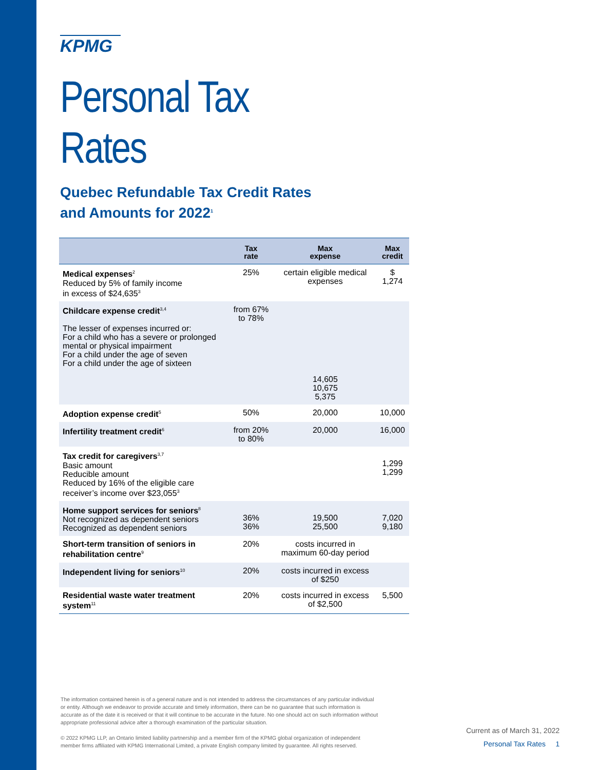KPMG
Personal Tax Rates
Quebec Refundable Tax Credit Rates
and Amounts for 2022<sup>1</sup>
| | Tax rate | Max expense | Max credit |
| --- | --- | --- | --- |
| Medical expenses<sup>2</sup> Reduced by 5% of family income in excess of $24,635<sup>3</sup> | 25% | certain eligible medical expenses | $ 1,274 |
| Childcare expense credit<sup>3,4</sup> The lesser of expenses incurred or: For a child who has a severe or prolonged mental or physical impairment For a child under the age of seven For a child under the age of sixteen | from 67% to 78% | 14,605 10,675 5,375 | |
| Adoption expense credit<sup>5</sup> | 50% | 20,000 | 10,000 |
| Infertility treatment credit<sup>6</sup> | from 20% to 80% | 20,000 | 16,000 |
| Tax credit for caregivers<sup>3,7</sup> Basic amount Reducible amount Reduced by 16% of the eligible care receiver’s income over $23,055<sup>3</sup> | | | 1,299 1,299 |
| Home support services for seniors<sup>8</sup> Not recognized as dependent seniors Recognized as dependent seniors | 36% 36% | 19,500 25,500 | 7,020 9,180 |
| Short-term transition of seniors in rehabilitation centre<sup>9</sup> | 20% | costs incurred in maximum 60-day period | |
| Independent living for seniors<sup>10</sup> | 20% | costs incurred in excess of $250 | |
| Residential waste water treatment system<sup>11</sup> | 20% | costs incurred in excess of $2,500 | 5,500 |
The information contained herein is of a general nature and is not intended to address the circumstances of any particular individual or entity. Although we endeavor to provide accurate and timely information, there can be no guarantee that such information is accurate as of the date it is received or that it will continue to be accurate in the future. No one should act on such information without appropriate professional advice after a thorough examination of the particular situation.
© 2022 KPMG LLP, an Ontario limited liability partnership and a member firm of the KPMG global organization of independent member firms affiliated with KPMG International Limited, a private English company limited by guarantee. All rights reserved.
Current as of March 31, 2022
Personal Tax Rates 1